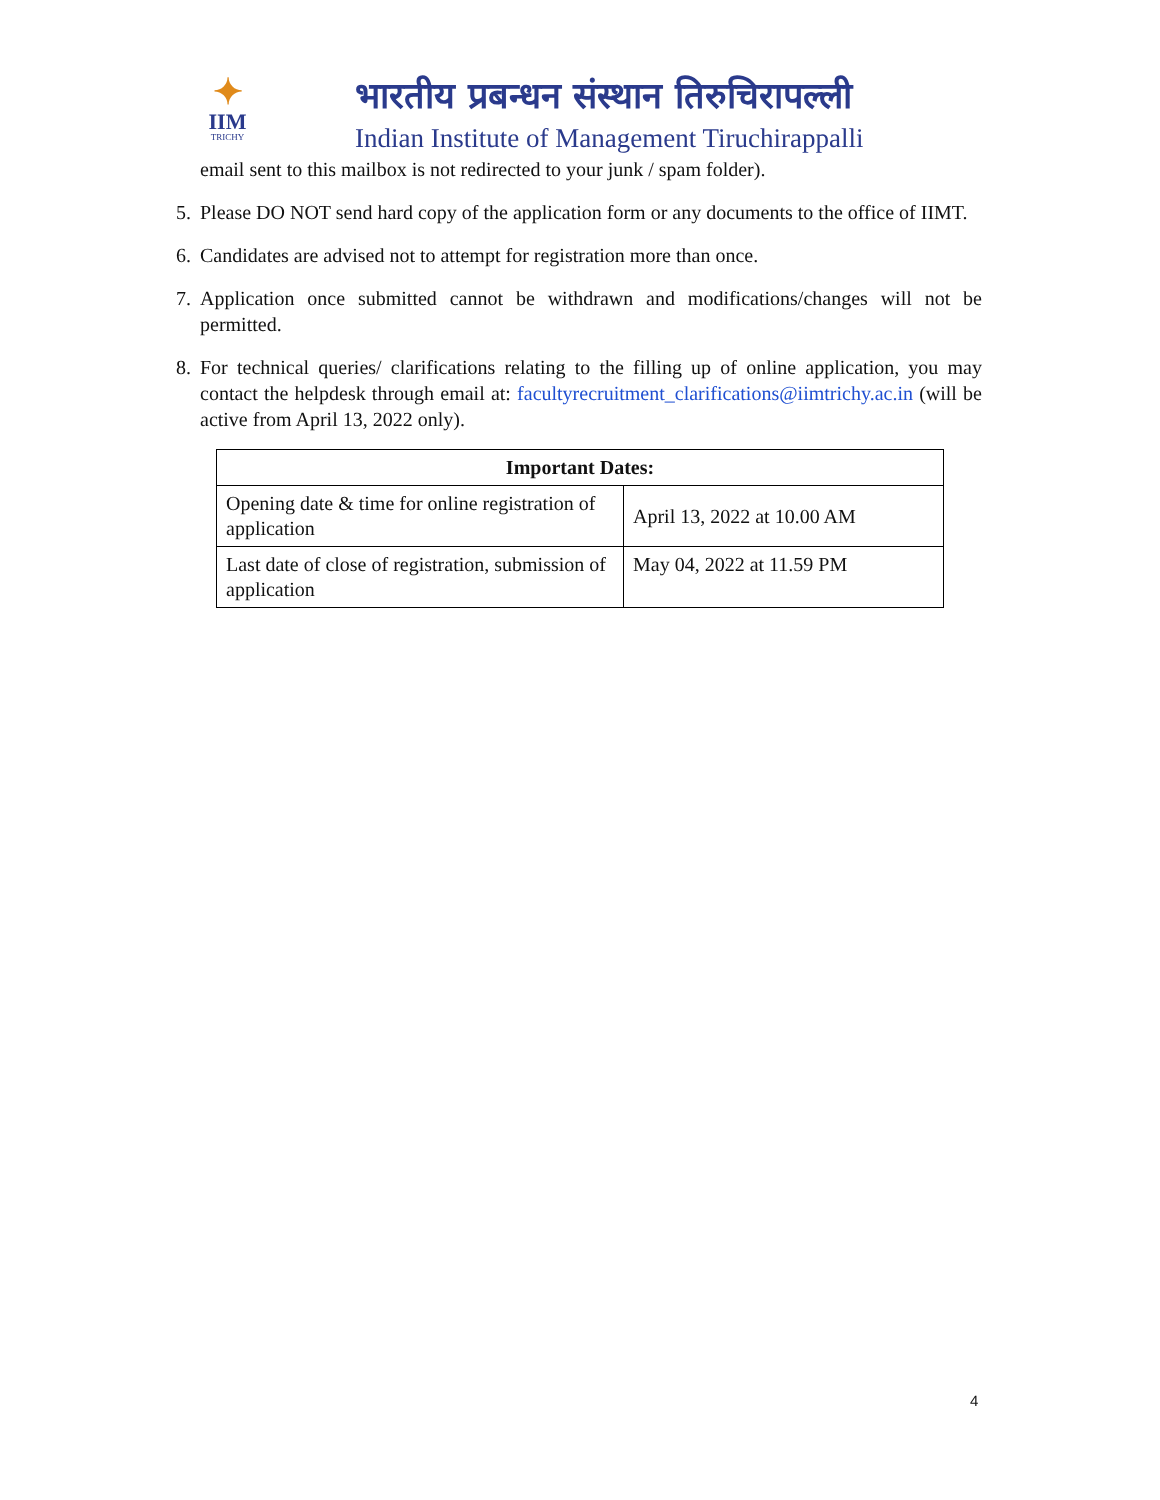✦
IIM
TRICHY
भारतीय प्रबन्धन संस्थान तिरुचिरापल्ली
Indian Institute of Management Tiruchirappalli
email sent to this mailbox is not redirected to your junk / spam folder).
5. Please DO NOT send hard copy of the application form or any documents to the office of IIMT.
6. Candidates are advised not to attempt for registration more than once.
7. Application once submitted cannot be withdrawn and modifications/changes will not be permitted.
8. For technical queries/ clarifications relating to the filling up of online application, you may contact the helpdesk through email at: facultyrecruitment_clarifications@iimtrichy.ac.in (will be active from April 13, 2022 only).
| Important Dates: | |
| --- | --- |
| Opening date & time for online registration of application | April 13, 2022 at 10.00 AM |
| Last date of close of registration, submission of application | May 04, 2022 at 11.59 PM |
4